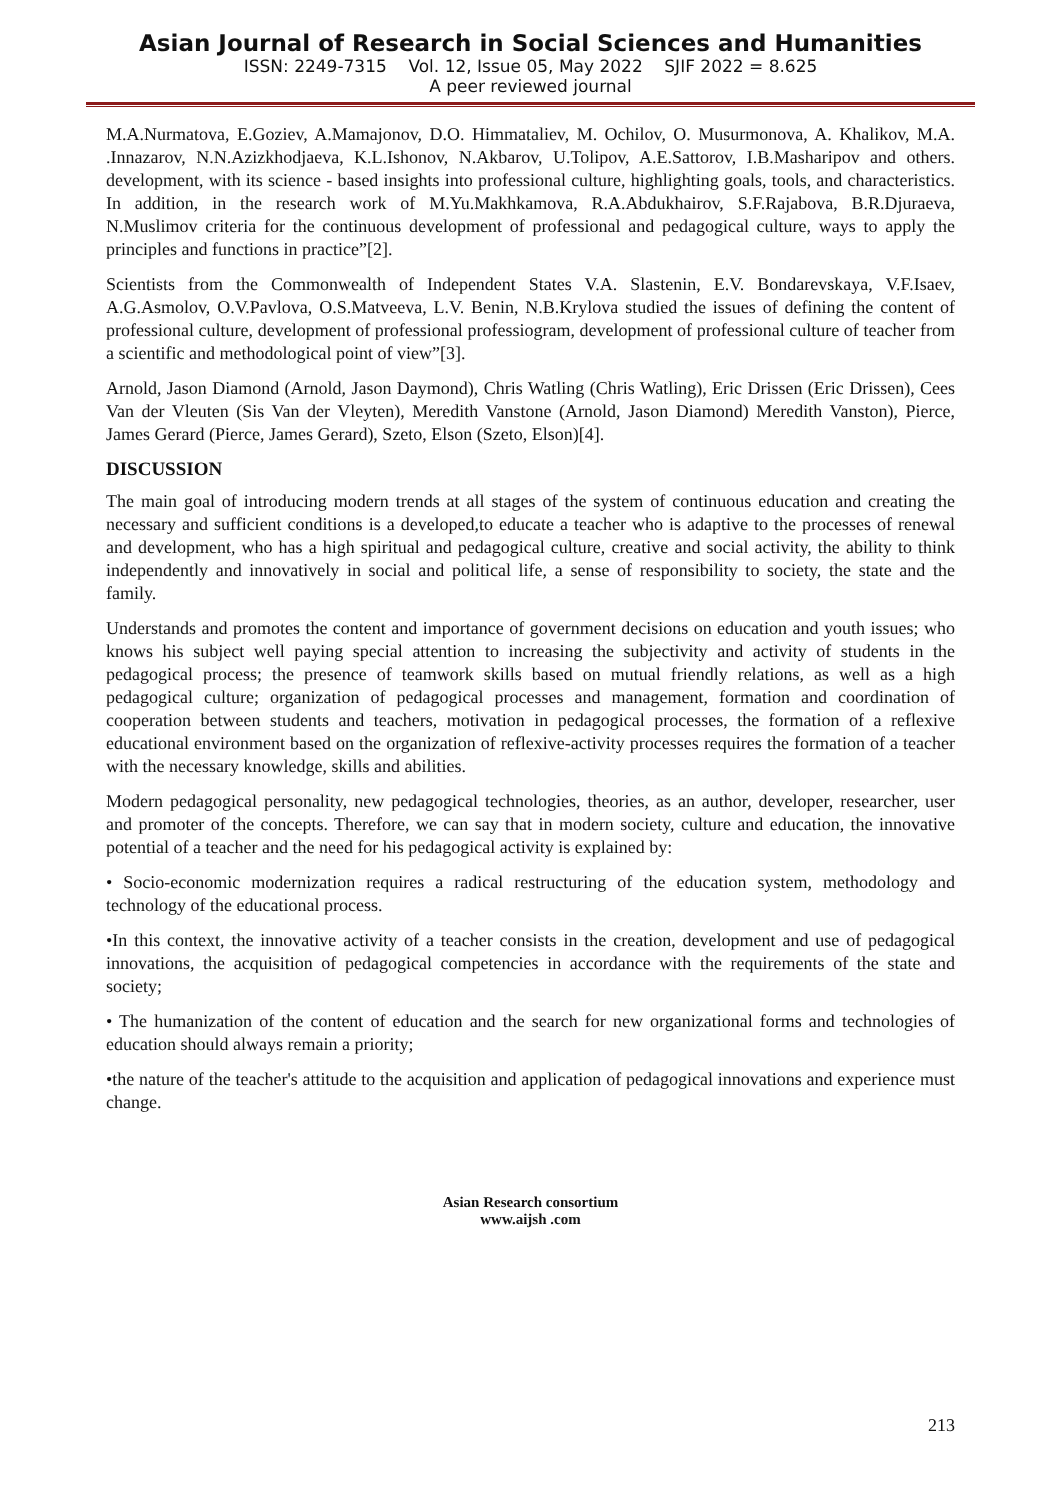Asian Journal of Research in Social Sciences and Humanities
ISSN: 2249-7315 Vol. 12, Issue 05, May 2022 SJIF 2022 = 8.625
A peer reviewed journal
M.A.Nurmatova, E.Goziev, A.Mamajonov, D.O. Himmataliev, M. Ochilov, O. Musurmonova, A. Khalikov, M.A. .Innazarov, N.N.Azizkhodjaeva, K.L.Ishonov, N.Akbarov, U.Tolipov, A.E.Sattorov, I.B.Masharipov and others. development, with its science - based insights into professional culture, highlighting goals, tools, and characteristics. In addition, in the research work of M.Yu.Makhkamova, R.A.Abdukhairov, S.F.Rajabova, B.R.Djuraeva, N.Muslimov criteria for the continuous development of professional and pedagogical culture, ways to apply the principles and functions in practice”[2].
Scientists from the Commonwealth of Independent States V.A. Slastenin, E.V. Bondarevskaya, V.F.Isaev, A.G.Asmolov, O.V.Pavlova, O.S.Matveeva, L.V. Benin, N.B.Krylova studied the issues of defining the content of professional culture, development of professional professiogram, development of professional culture of teacher from a scientific and methodological point of view”[3].
Arnold, Jason Diamond (Arnold, Jason Daymond), Chris Watling (Chris Watling), Eric Drissen (Eric Drissen), Cees Van der Vleuten (Sis Van der Vleyten), Meredith Vanstone (Arnold, Jason Diamond) Meredith Vanston), Pierce, James Gerard (Pierce, James Gerard), Szeto, Elson (Szeto, Elson)[4].
DISCUSSION
The main goal of introducing modern trends at all stages of the system of continuous education and creating the necessary and sufficient conditions is a developed,to educate a teacher who is adaptive to the processes of renewal and development, who has a high spiritual and pedagogical culture, creative and social activity, the ability to think independently and innovatively in social and political life, a sense of responsibility to society, the state and the family.
Understands and promotes the content and importance of government decisions on education and youth issues; who knows his subject well paying special attention to increasing the subjectivity and activity of students in the pedagogical process; the presence of teamwork skills based on mutual friendly relations, as well as a high pedagogical culture; organization of pedagogical processes and management, formation and coordination of cooperation between students and teachers, motivation in pedagogical processes, the formation of a reflexive educational environment based on the organization of reflexive-activity processes requires the formation of a teacher with the necessary knowledge, skills and abilities.
Modern pedagogical personality, new pedagogical technologies, theories, as an author, developer, researcher, user and promoter of the concepts. Therefore, we can say that in modern society, culture and education, the innovative potential of a teacher and the need for his pedagogical activity is explained by:
• Socio-economic modernization requires a radical restructuring of the education system, methodology and technology of the educational process.
•In this context, the innovative activity of a teacher consists in the creation, development and use of pedagogical innovations, the acquisition of pedagogical competencies in accordance with the requirements of the state and society;
• The humanization of the content of education and the search for new organizational forms and technologies of education should always remain a priority;
•the nature of the teacher's attitude to the acquisition and application of pedagogical innovations and experience must change.
Asian Research consortium
www.aijsh .com
213